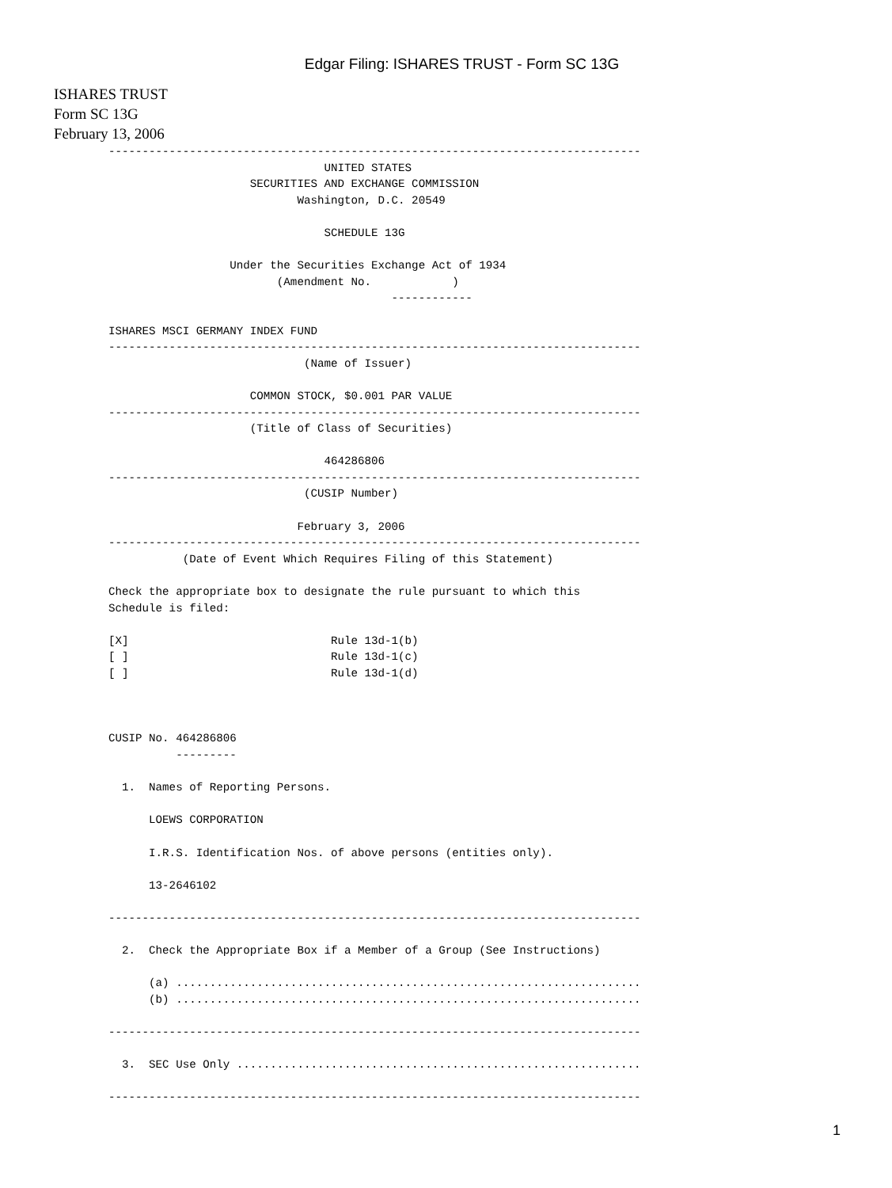Edgar Filing: ISHARES TRUST - Form SC 13G
ISHARES TRUST
Form SC 13G
February 13, 2006
-------------------------------------------------------------------------------
                                UNITED STATES
                     SECURITIES AND EXCHANGE COMMISSION
                            Washington, D.C. 20549

                                SCHEDULE 13G

                  Under the Securities Exchange Act of 1934
                         (Amendment No.            )
                                          ------------

ISHARES MSCI GERMANY INDEX FUND
-------------------------------------------------------------------------------
                             (Name of Issuer)

                     COMMON STOCK, $0.001 PAR VALUE
-------------------------------------------------------------------------------
                     (Title of Class of Securities)

                                464286806
-------------------------------------------------------------------------------
                             (CUSIP Number)

                            February 3, 2006
-------------------------------------------------------------------------------
           (Date of Event Which Requires Filing of this Statement)

Check the appropriate box to designate the rule pursuant to which this
Schedule is filed:

[X]                              Rule 13d-1(b)
[ ]                              Rule 13d-1(c)
[ ]                              Rule 13d-1(d)



CUSIP No. 464286806
          ---------

  1.  Names of Reporting Persons.

      LOEWS CORPORATION

      I.R.S. Identification Nos. of above persons (entities only).

      13-2646102

-------------------------------------------------------------------------------

  2.  Check the Appropriate Box if a Member of a Group (See Instructions)

      (a) .....................................................................
      (b) .....................................................................

-------------------------------------------------------------------------------

  3.  SEC Use Only ............................................................

-------------------------------------------------------------------------------
1